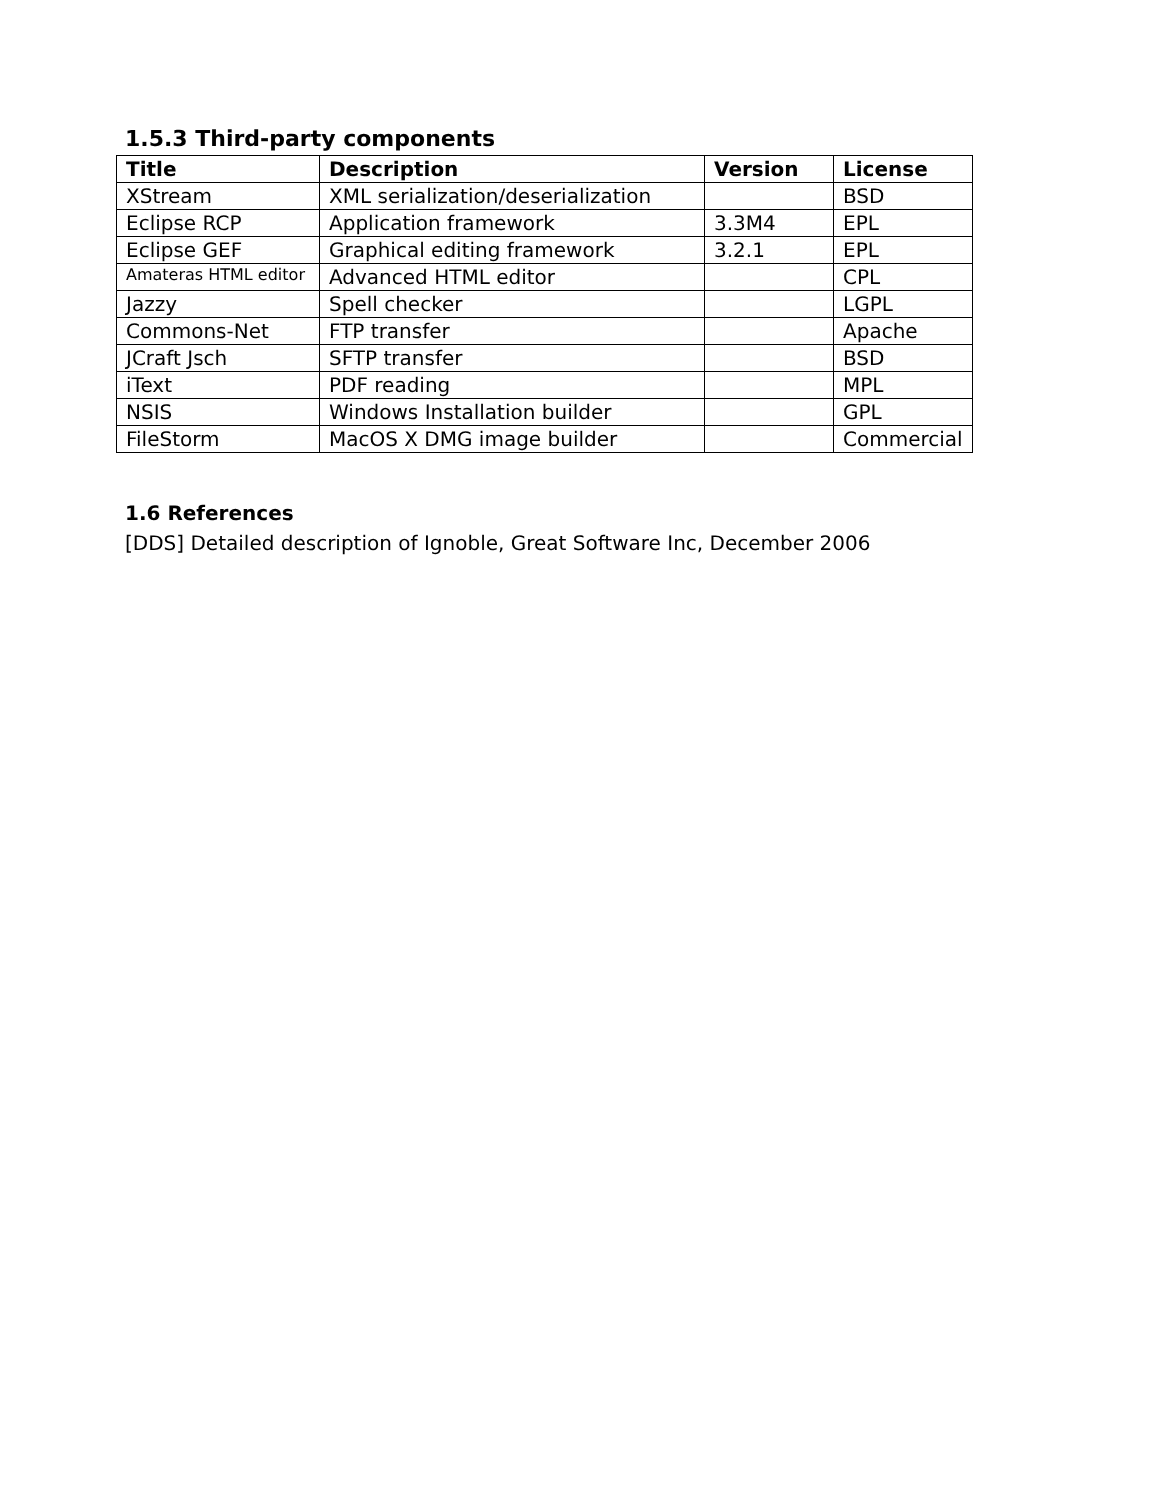1.5.3 Third-party components
| Title | Description | Version | License |
| --- | --- | --- | --- |
| XStream | XML serialization/deserialization | | BSD |
| Eclipse RCP | Application framework | 3.3M4 | EPL |
| Eclipse GEF | Graphical editing framework | 3.2.1 | EPL |
| Amateras HTML editor | Advanced HTML editor | | CPL |
| Jazzy | Spell checker | | LGPL |
| Commons-Net | FTP transfer | | Apache |
| JCraft Jsch | SFTP transfer | | BSD |
| iText | PDF reading | | MPL |
| NSIS | Windows Installation builder | | GPL |
| FileStorm | MacOS X DMG image builder | | Commercial |
1.6 References
[DDS] Detailed description of Ignoble, Great Software Inc, December 2006